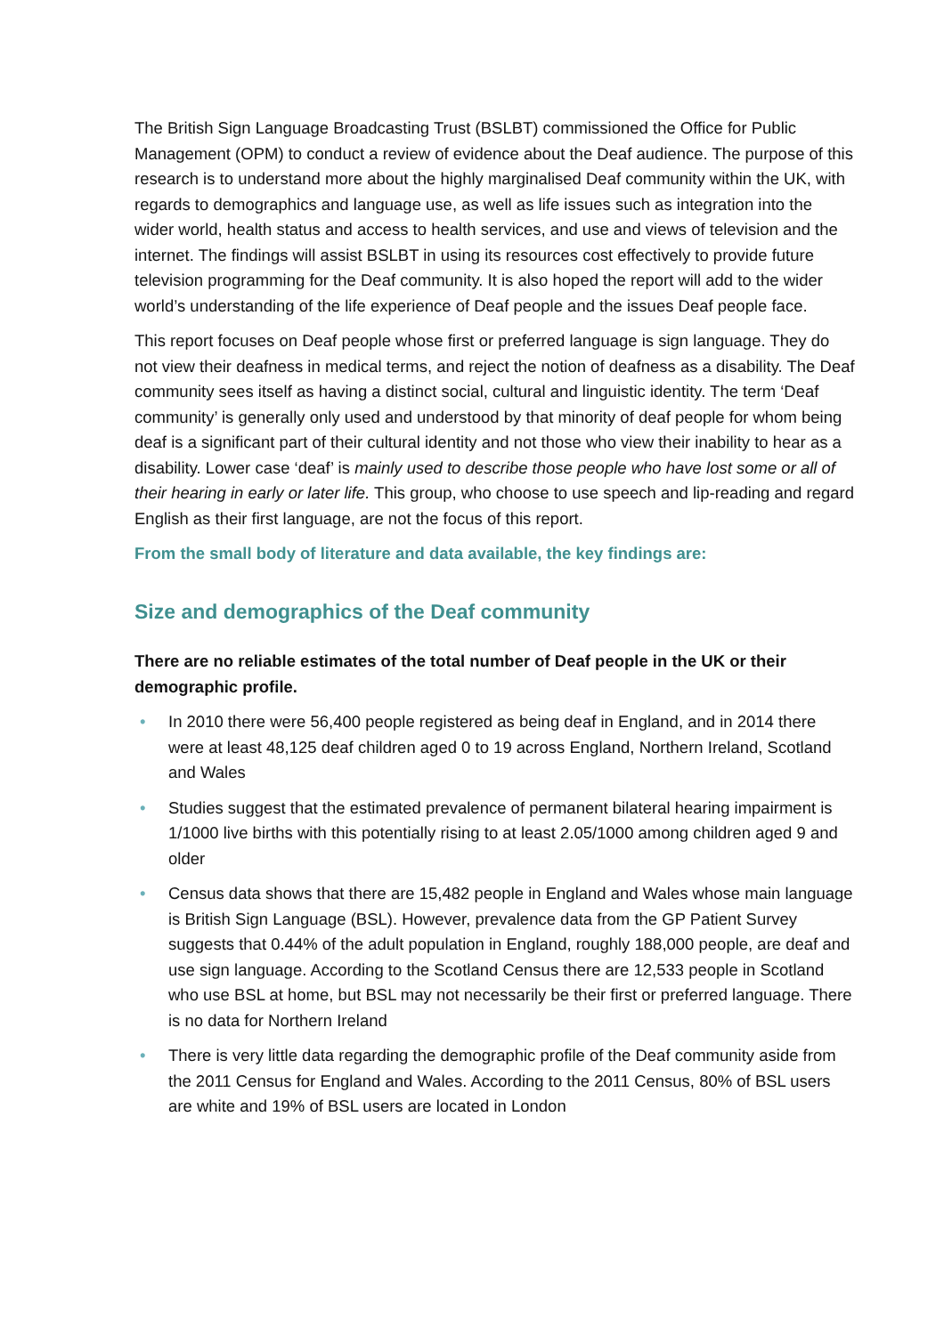The British Sign Language Broadcasting Trust (BSLBT) commissioned the Office for Public Management (OPM) to conduct a review of evidence about the Deaf audience. The purpose of this research is to understand more about the highly marginalised Deaf community within the UK, with regards to demographics and language use, as well as life issues such as integration into the wider world, health status and access to health services, and use and views of television and the internet. The findings will assist BSLBT in using its resources cost effectively to provide future television programming for the Deaf community. It is also hoped the report will add to the wider world’s understanding of the life experience of Deaf people and the issues Deaf people face.
This report focuses on Deaf people whose first or preferred language is sign language. They do not view their deafness in medical terms, and reject the notion of deafness as a disability. The Deaf community sees itself as having a distinct social, cultural and linguistic identity. The term ‘Deaf community’ is generally only used and understood by that minority of deaf people for whom being deaf is a significant part of their cultural identity and not those who view their inability to hear as a disability. Lower case ‘deaf’ is mainly used to describe those people who have lost some or all of their hearing in early or later life. This group, who choose to use speech and lip-reading and regard English as their first language, are not the focus of this report.
From the small body of literature and data available, the key findings are:
Size and demographics of the Deaf community
There are no reliable estimates of the total number of Deaf people in the UK or their demographic profile.
• In 2010 there were 56,400 people registered as being deaf in England, and in 2014 there were at least 48,125 deaf children aged 0 to 19 across England, Northern Ireland, Scotland and Wales
• Studies suggest that the estimated prevalence of permanent bilateral hearing impairment is 1/1000 live births with this potentially rising to at least 2.05/1000 among children aged 9 and older
• Census data shows that there are 15,482 people in England and Wales whose main language is British Sign Language (BSL). However, prevalence data from the GP Patient Survey suggests that 0.44% of the adult population in England, roughly 188,000 people, are deaf and use sign language. According to the Scotland Census there are 12,533 people in Scotland who use BSL at home, but BSL may not necessarily be their first or preferred language. There is no data for Northern Ireland
• There is very little data regarding the demographic profile of the Deaf community aside from the 2011 Census for England and Wales. According to the 2011 Census, 80% of BSL users are white and 19% of BSL users are located in London